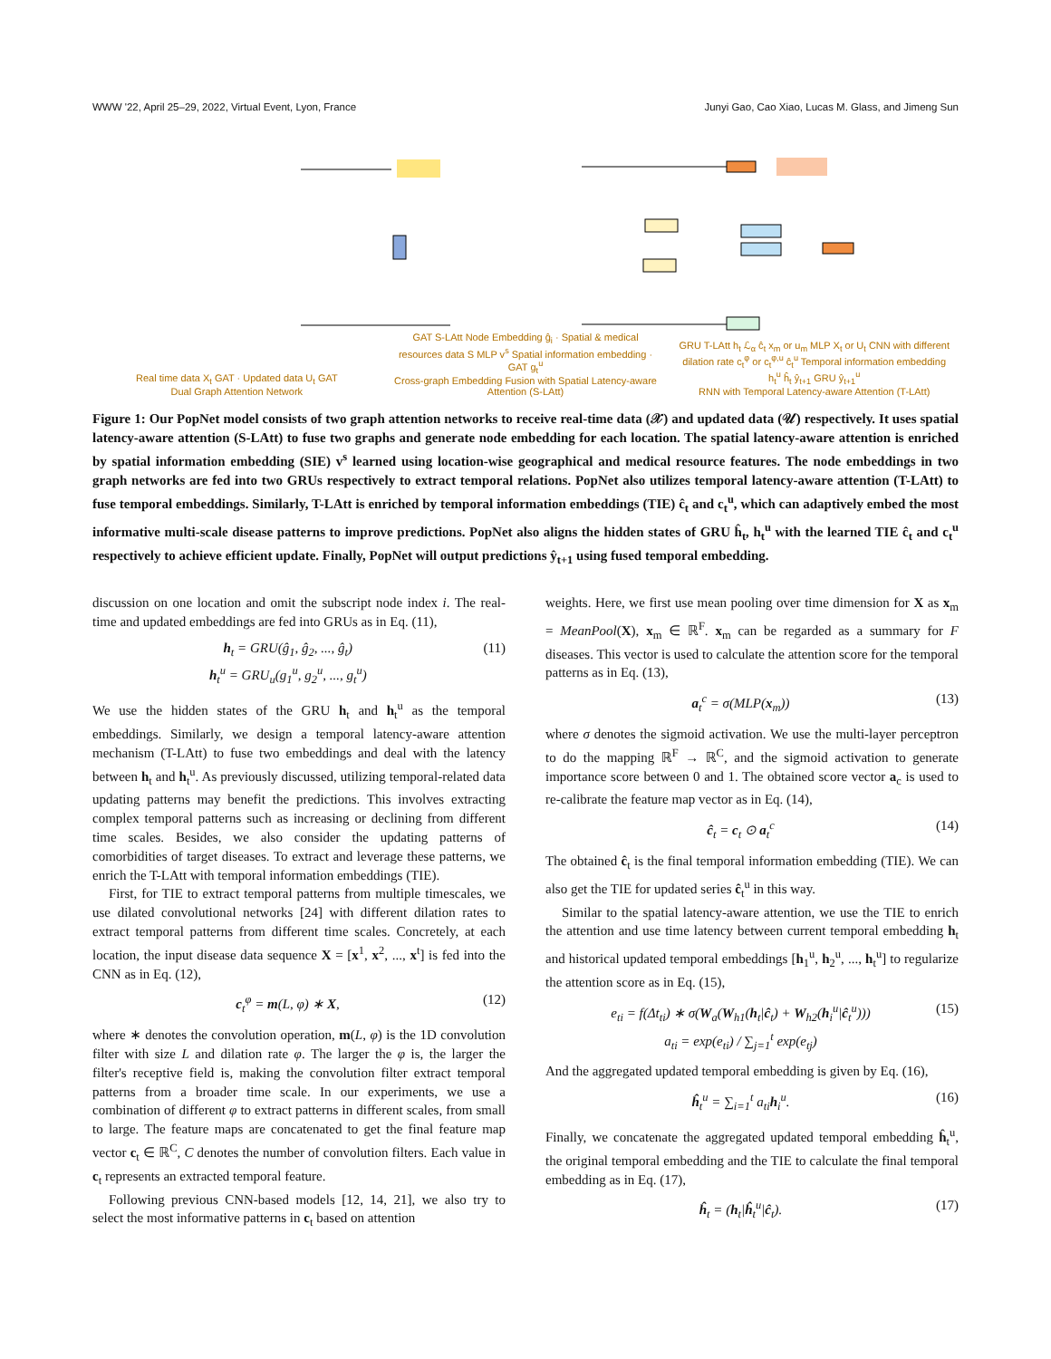WWW '22, April 25–29, 2022, Virtual Event, Lyon, France Junyi Gao, Cao Xiao, Lucas M. Glass, and Jimeng Sun
Real time data X<sub>t</sub> GAT · Updated data U<sub>t</sub> GAT
Dual Graph Attention Network
GAT S-LAtt Node Embedding ĝ<sub>i</sub> · Spatial & medical resources data S MLP v<sup>s</sup> Spatial information embedding · GAT g<sub>t</sub><sup>u</sup>
Cross-graph Embedding Fusion with Spatial Latency-aware Attention (S-LAtt)
GRU T-LAtt h<sub>t</sub> ℒ<sub>α</sub> ĉ<sub>t</sub> x<sub>m</sub> or u<sub>m</sub> MLP X<sub>t</sub> or U<sub>t</sub> CNN with different dilation rate c<sub>t</sub><sup>φ</sup> or c<sub>t</sub><sup>φ,u</sup> ĉ<sub>t</sub><sup>u</sup> Temporal information embedding h<sub>t</sub><sup>u</sup> ĥ<sub>t</sub> ŷ<sub>t+1</sub> GRU ŷ<sub>t+1</sub><sup>u</sup>
RNN with Temporal Latency-aware Attention (T-LAtt)
Figure 1: Our PopNet model consists of two graph attention networks to receive real-time data (𝒳) and updated data (𝒰) respectively. It uses spatial latency-aware attention (S-LAtt) to fuse two graphs and generate node embedding for each location. The spatial latency-aware attention is enriched by spatial information embedding (SIE) v<sup>s</sup> learned using location-wise geographical and medical resource features. The node embeddings in two graph networks are fed into two GRUs respectively to extract temporal relations. PopNet also utilizes temporal latency-aware attention (T-LAtt) to fuse temporal embeddings. Similarly, T-LAtt is enriched by temporal information embeddings (TIE) ĉ<sub>t</sub> and c<sub>t</sub><sup>u</sup>, which can adaptively embed the most informative multi-scale disease patterns to improve predictions. PopNet also aligns the hidden states of GRU ĥ<sub>t</sub>, h<sub>t</sub><sup>u</sup> with the learned TIE ĉ<sub>t</sub> and c<sub>t</sub><sup>u</sup> respectively to achieve efficient update. Finally, PopNet will output predictions ŷ<sub>t+1</sub> using fused temporal embedding.
discussion on one location and omit the subscript node index i. The real-time and updated embeddings are fed into GRUs as in Eq. (11),
h<sub>t</sub> = GRU(ĝ<sub>1</sub>, ĝ<sub>2</sub>, ..., ĝ<sub>t</sub>)
h<sub>t</sub><sup>u</sup> = GRU<sub>u</sub>(g<sub>1</sub><sup>u</sup>, g<sub>2</sub><sup>u</sup>, ..., g<sub>t</sub><sup>u</sup>) (11)
We use the hidden states of the GRU h<sub>t</sub> and h<sub>t</sub><sup>u</sup> as the temporal embeddings. Similarly, we design a temporal latency-aware attention mechanism (T-LAtt) to fuse two embeddings and deal with the latency between h<sub>t</sub> and h<sub>t</sub><sup>u</sup>. As previously discussed, utilizing temporal-related data updating patterns may benefit the predictions. This involves extracting complex temporal patterns such as increasing or declining from different time scales. Besides, we also consider the updating patterns of comorbidities of target diseases. To extract and leverage these patterns, we enrich the T-LAtt with temporal information embeddings (TIE).
First, for TIE to extract temporal patterns from multiple timescales, we use dilated convolutional networks [24] with different dilation rates to extract temporal patterns from different time scales. Concretely, at each location, the input disease data sequence X = [x<sup>1</sup>, x<sup>2</sup>, ..., x<sup>t</sup>] is fed into the CNN as in Eq. (12),
c<sub>t</sub><sup>φ</sup> = m(L, φ) ∗ X, (12)
where ∗ denotes the convolution operation, m(L, φ) is the 1D convolution filter with size L and dilation rate φ. The larger the φ is, the larger the filter's receptive field is, making the convolution filter extract temporal patterns from a broader time scale. In our experiments, we use a combination of different φ to extract patterns in different scales, from small to large. The feature maps are concatenated to get the final feature map vector c<sub>t</sub> ∈ ℝ<sup>C</sup>, C denotes the number of convolution filters. Each value in c<sub>t</sub> represents an extracted temporal feature.
Following previous CNN-based models [12, 14, 21], we also try to select the most informative patterns in c<sub>t</sub> based on attention
weights. Here, we first use mean pooling over time dimension for X as x<sub>m</sub> = MeanPool(X), x<sub>m</sub> ∈ ℝ<sup>F</sup>. x<sub>m</sub> can be regarded as a summary for F diseases. This vector is used to calculate the attention score for the temporal patterns as in Eq. (13),
a<sub>t</sub><sup>c</sup> = σ(MLP(x<sub>m</sub>)) (13)
where σ denotes the sigmoid activation. We use the multi-layer perceptron to do the mapping ℝ<sup>F</sup> → ℝ<sup>C</sup>, and the sigmoid activation to generate importance score between 0 and 1. The obtained score vector a<sub>c</sub> is used to re-calibrate the feature map vector as in Eq. (14),
ĉ<sub>t</sub> = c<sub>t</sub> ⊙ a<sub>t</sub><sup>c</sup> (14)
The obtained ĉ<sub>t</sub> is the final temporal information embedding (TIE). We can also get the TIE for updated series ĉ<sub>t</sub><sup>u</sup> in this way.
Similar to the spatial latency-aware attention, we use the TIE to enrich the attention and use time latency between current temporal embedding h<sub>t</sub> and historical updated temporal embeddings [h<sub>1</sub><sup>u</sup>, h<sub>2</sub><sup>u</sup>, ..., h<sub>t</sub><sup>u</sup>] to regularize the attention score as in Eq. (15),
e<sub>ti</sub> = f(Δt<sub>ti</sub>) ∗ σ(W<sub>a</sub>(W<sub>h1</sub>(h<sub>t</sub>|ĉ<sub>t</sub>) + W<sub>h2</sub>(h<sub>i</sub><sup>u</sup>|ĉ<sub>t</sub><sup>u</sup>)))
a<sub>ti</sub> = exp(e<sub>ti</sub>) / ∑<sub>j=1</sub><sup>t</sup> exp(e<sub>tj</sub>) (15)
And the aggregated updated temporal embedding is given by Eq. (16),
ĥ<sub>t</sub><sup>u</sup> = ∑<sub>i=1</sub><sup>t</sup> a<sub>ti</sub>h<sub>i</sub><sup>u</sup>. (16)
Finally, we concatenate the aggregated updated temporal embedding ĥ<sub>t</sub><sup>u</sup>, the original temporal embedding and the TIE to calculate the final temporal embedding as in Eq. (17),
ĥ<sub>t</sub> = (h<sub>t</sub>|ĥ<sub>t</sub><sup>u</sup>|ĉ<sub>t</sub>). (17)